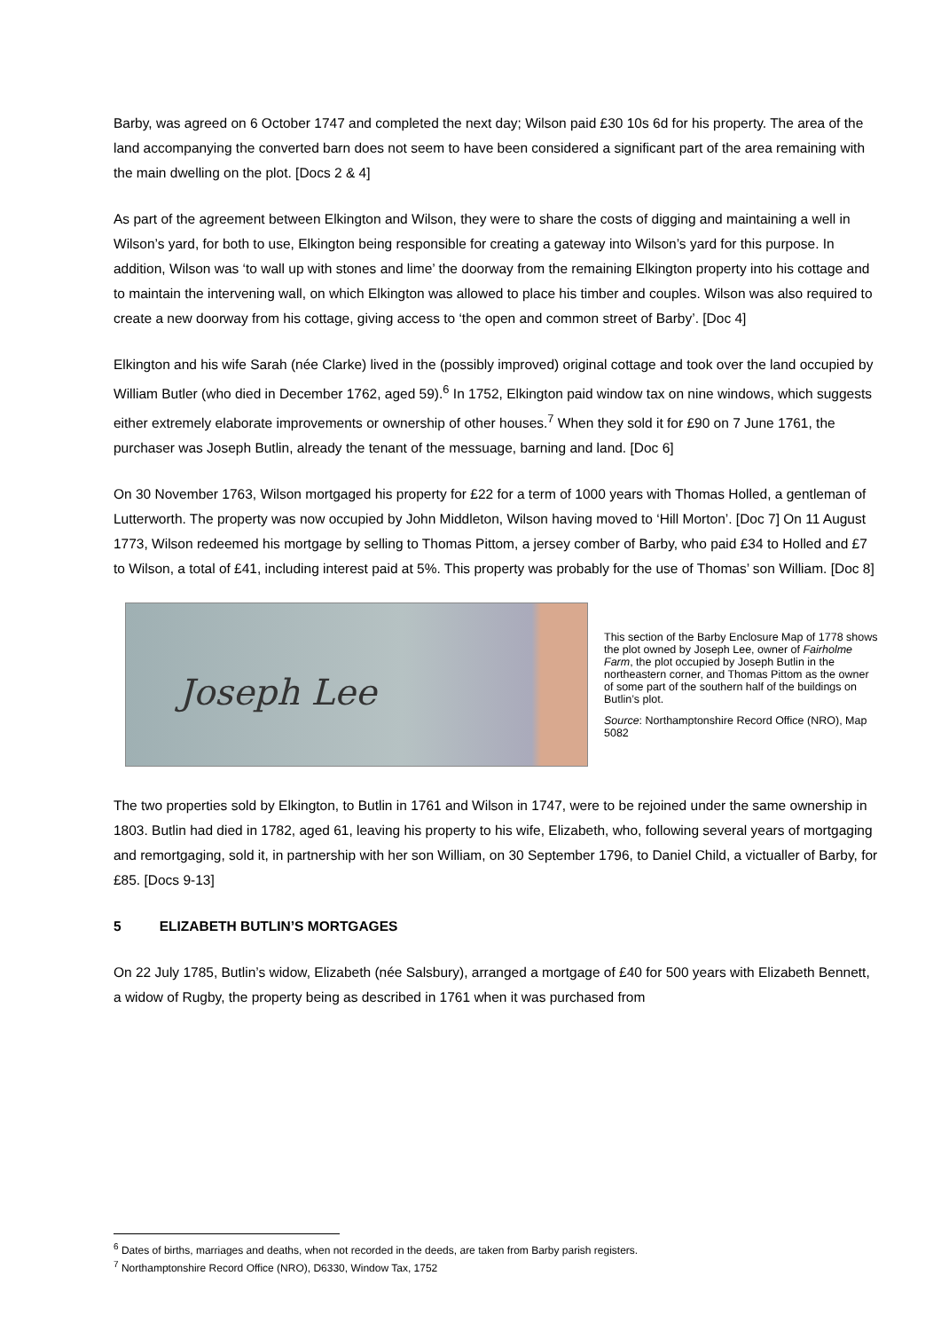Barby, was agreed on 6 October 1747 and completed the next day; Wilson paid £30 10s 6d for his property. The area of the land accompanying the converted barn does not seem to have been considered a significant part of the area remaining with the main dwelling on the plot. [Docs 2 & 4]
As part of the agreement between Elkington and Wilson, they were to share the costs of digging and maintaining a well in Wilson’s yard, for both to use, Elkington being responsible for creating a gateway into Wilson’s yard for this purpose. In addition, Wilson was ‘to wall up with stones and lime’ the doorway from the remaining Elkington property into his cottage and to maintain the intervening wall, on which Elkington was allowed to place his timber and couples. Wilson was also required to create a new doorway from his cottage, giving access to ‘the open and common street of Barby’. [Doc 4]
Elkington and his wife Sarah (née Clarke) lived in the (possibly improved) original cottage and took over the land occupied by William Butler (who died in December 1762, aged 59).<sup>6</sup> In 1752, Elkington paid window tax on nine windows, which suggests either extremely elaborate improvements or ownership of other houses.<sup>7</sup> When they sold it for £90 on 7 June 1761, the purchaser was Joseph Butlin, already the tenant of the messuage, barning and land. [Doc 6]
On 30 November 1763, Wilson mortgaged his property for £22 for a term of 1000 years with Thomas Holled, a gentleman of Lutterworth. The property was now occupied by John Middleton, Wilson having moved to ‘Hill Morton’. [Doc 7] On 11 August 1773, Wilson redeemed his mortgage by selling to Thomas Pittom, a jersey comber of Barby, who paid £34 to Holled and £7 to Wilson, a total of £41, including interest paid at 5%. This property was probably for the use of Thomas’ son William. [Doc 8]
Joseph Lee
This section of the Barby Enclosure Map of 1778 shows the plot owned by Joseph Lee, owner of Fairholme Farm, the plot occupied by Joseph Butlin in the northeastern corner, and Thomas Pittom as the owner of some part of the southern half of the buildings on Butlin’s plot.
Source: Northamptonshire Record Office (NRO), Map 5082
The two properties sold by Elkington, to Butlin in 1761 and Wilson in 1747, were to be rejoined under the same ownership in 1803. Butlin had died in 1782, aged 61, leaving his property to his wife, Elizabeth, who, following several years of mortgaging and remortgaging, sold it, in partnership with her son William, on 30 September 1796, to Daniel Child, a victualler of Barby, for £85. [Docs 9-13]
5 ELIZABETH BUTLIN’S MORTGAGES
On 22 July 1785, Butlin’s widow, Elizabeth (née Salsbury), arranged a mortgage of £40 for 500 years with Elizabeth Bennett, a widow of Rugby, the property being as described in 1761 when it was purchased from
<sup>6</sup> Dates of births, marriages and deaths, when not recorded in the deeds, are taken from Barby parish registers.
<sup>7</sup> Northamptonshire Record Office (NRO), D6330, Window Tax, 1752